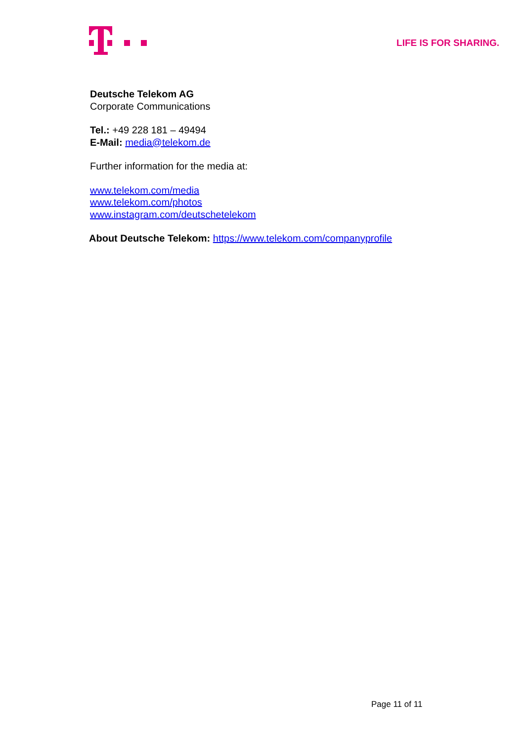LIFE IS FOR SHARING.
Deutsche Telekom AG
Corporate Communications
Tel.: +49 228 181 – 49494
E-Mail: media@telekom.de
Further information for the media at:
www.telekom.com/media
www.telekom.com/photos
www.instagram.com/deutschetelekom
About Deutsche Telekom: https://www.telekom.com/companyprofile
Page 11 of 11